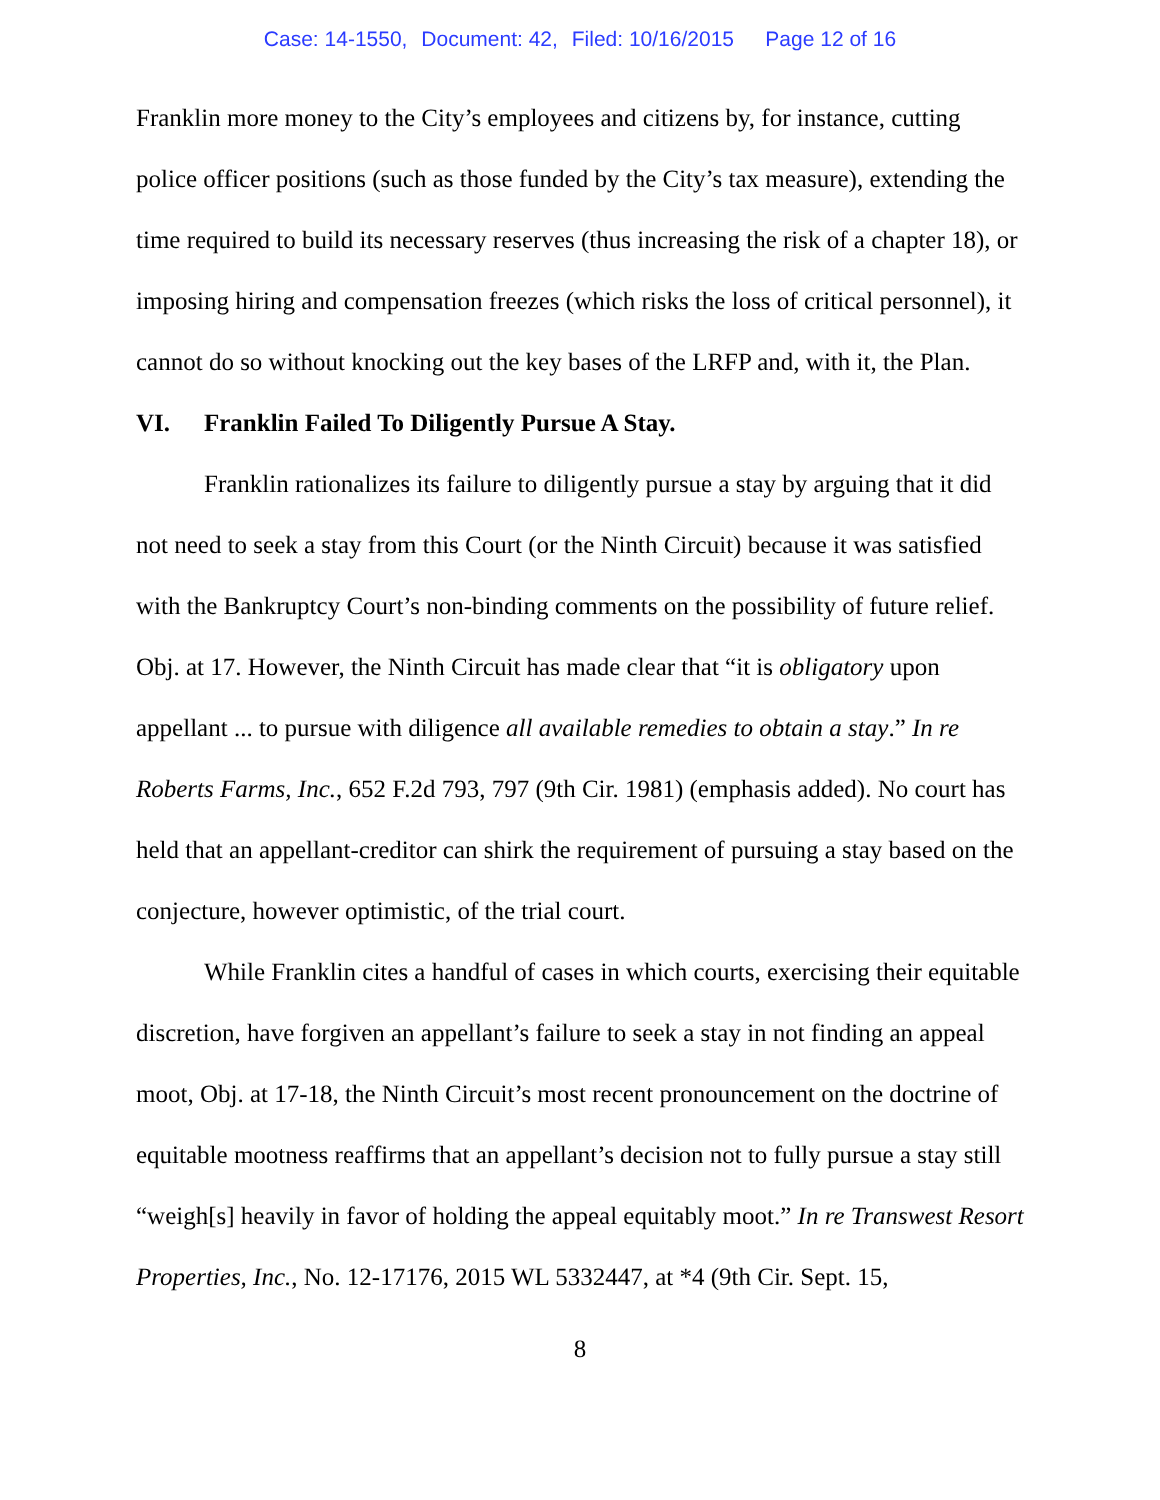Case: 14-1550, Document: 42, Filed: 10/16/2015 Page 12 of 16
Franklin more money to the City’s employees and citizens by, for instance, cutting police officer positions (such as those funded by the City’s tax measure), extending the time required to build its necessary reserves (thus increasing the risk of a chapter 18), or imposing hiring and compensation freezes (which risks the loss of critical personnel), it cannot do so without knocking out the key bases of the LRFP and, with it, the Plan.
VI. Franklin Failed To Diligently Pursue A Stay.
Franklin rationalizes its failure to diligently pursue a stay by arguing that it did not need to seek a stay from this Court (or the Ninth Circuit) because it was satisfied with the Bankruptcy Court’s non-binding comments on the possibility of future relief. Obj. at 17. However, the Ninth Circuit has made clear that “it is obligatory upon appellant ... to pursue with diligence all available remedies to obtain a stay.” In re Roberts Farms, Inc., 652 F.2d 793, 797 (9th Cir. 1981) (emphasis added). No court has held that an appellant-creditor can shirk the requirement of pursuing a stay based on the conjecture, however optimistic, of the trial court.
While Franklin cites a handful of cases in which courts, exercising their equitable discretion, have forgiven an appellant’s failure to seek a stay in not finding an appeal moot, Obj. at 17-18, the Ninth Circuit’s most recent pronouncement on the doctrine of equitable mootness reaffirms that an appellant’s decision not to fully pursue a stay still “weigh[s] heavily in favor of holding the appeal equitably moot.” In re Transwest Resort Properties, Inc., No. 12-17176, 2015 WL 5332447, at *4 (9th Cir. Sept. 15,
8